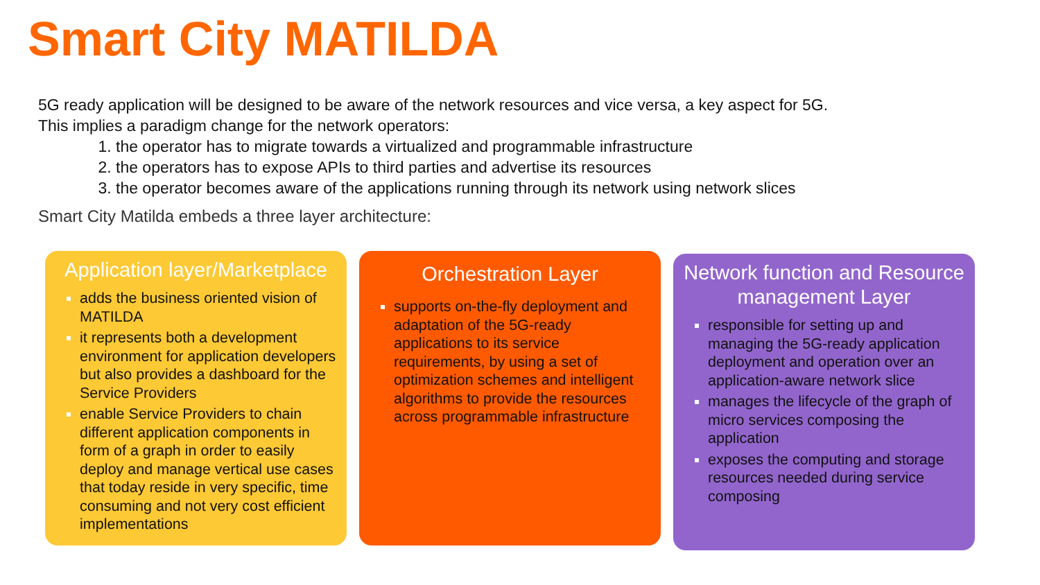Smart City MATILDA
5G ready application will be designed to be aware of the network resources and vice versa, a key aspect for 5G.
This implies a paradigm change for the network operators:
the operator has to migrate towards a virtualized and programmable infrastructure
the operators has to expose APIs to third parties and advertise its resources
the operator becomes aware of the applications running through its network using network slices
Smart City Matilda embeds a three layer architecture:
Application layer/Marketplace
adds the business oriented vision of MATILDA
it represents both a development environment for application developers but also provides a dashboard for the Service Providers
enable Service Providers to chain different application components in form of a graph in order to easily deploy and manage vertical use cases that today reside in very specific, time consuming and not very cost efficient implementations
Orchestration Layer
supports on-the-fly deployment and adaptation of the 5G-ready applications to its service requirements, by using a set of optimization schemes and intelligent algorithms to provide the resources across programmable infrastructure
Network function and Resource management Layer
responsible for setting up and managing the 5G-ready application deployment and operation over an application-aware network slice
manages the lifecycle of the graph of micro services composing the application
exposes the computing and storage resources needed during service composing